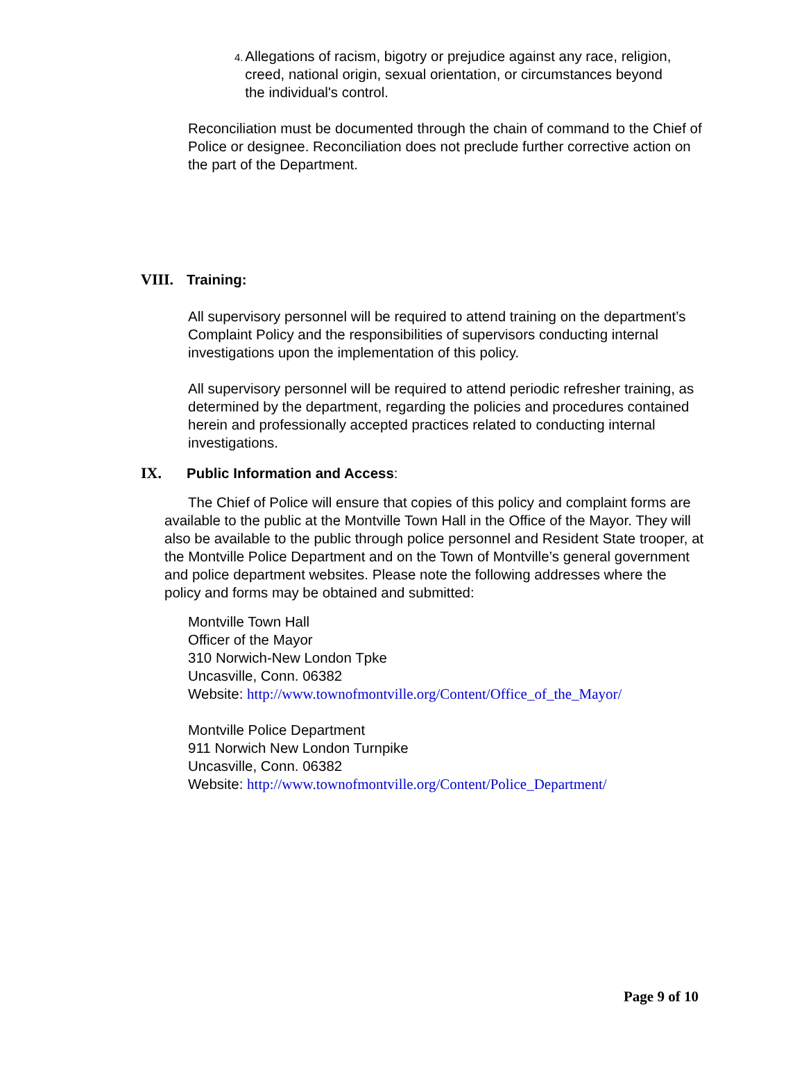4.
Allegations of racism, bigotry or prejudice against any race, religion, creed, national origin, sexual orientation, or circumstances beyond the individual's control.
Reconciliation must be documented through the chain of command to the Chief of Police or designee. Reconciliation does not preclude further corrective action on the part of the Department.
VIII. Training:
All supervisory personnel will be required to attend training on the department’s Complaint Policy and the responsibilities of supervisors conducting internal investigations upon the implementation of this policy.
All supervisory personnel will be required to attend periodic refresher training, as determined by the department, regarding the policies and procedures contained herein and professionally accepted practices related to conducting internal investigations.
IX. Public Information and Access:
The Chief of Police will ensure that copies of this policy and complaint forms are available to the public at the Montville Town Hall in the Office of the Mayor. They will also be available to the public through police personnel and Resident State trooper, at the Montville Police Department and on the Town of Montville’s general government and police department websites. Please note the following addresses where the policy and forms may be obtained and submitted:
Montville Town Hall
Officer of the Mayor
310 Norwich-New London Tpke
Uncasville, Conn. 06382
Website: http://www.townofmontville.org/Content/Office_of_the_Mayor/
Montville Police Department
911 Norwich New London Turnpike
Uncasville, Conn. 06382
Website: http://www.townofmontville.org/Content/Police_Department/
Page 9 of 10